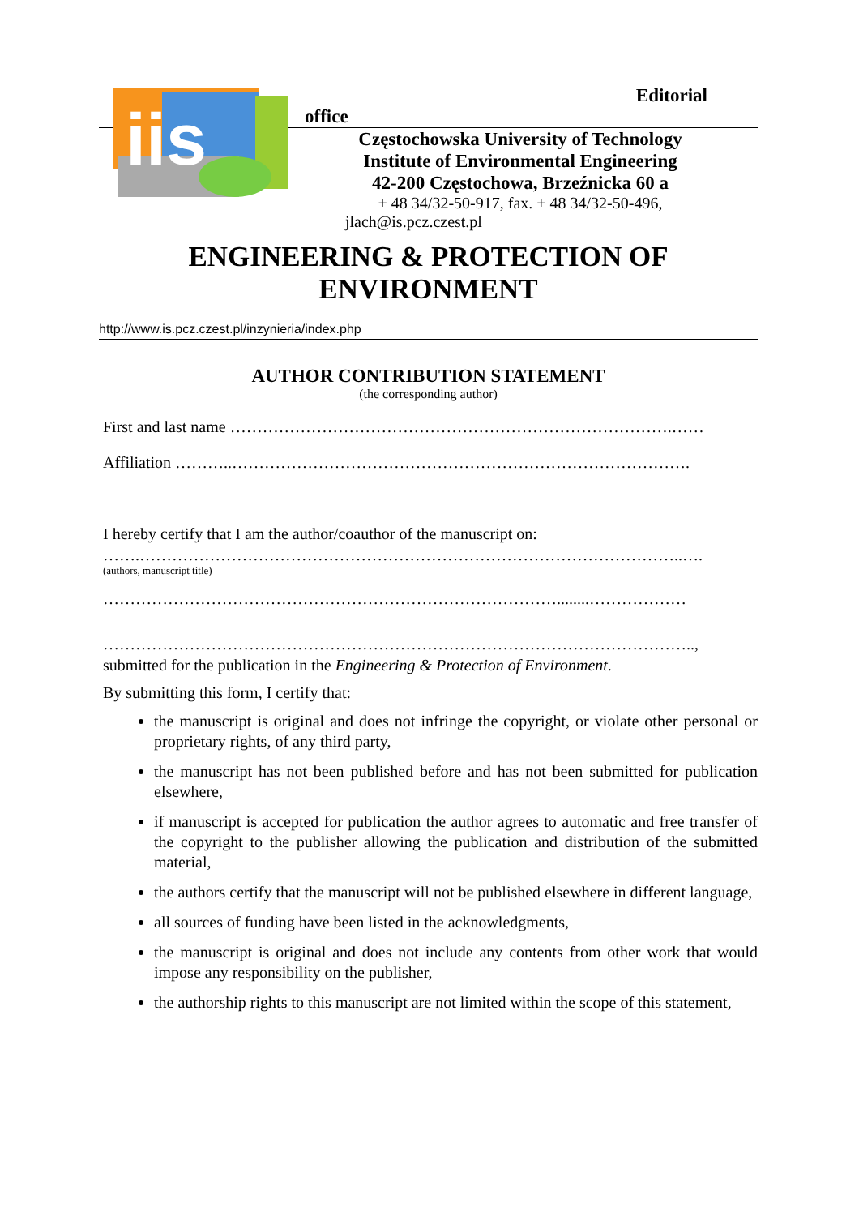iis
Editorial
office
Częstochowska University of Technology
Institute of Environmental Engineering
42-200 Częstochowa, Brzeźnicka 60 a
+ 48 34/32-50-917, fax. + 48 34/32-50-496,
jlach@is.pcz.czest.pl
ENGINEERING & PROTECTION OF
ENVIRONMENT
http://www.is.pcz.czest.pl/inzynieria/index.php
AUTHOR CONTRIBUTION STATEMENT
(the corresponding author)
First and last name ……………………………………………………………………….……
Affiliation ………..………………………………………………………………………….
I hereby certify that I am the author/coauthor of the manuscript on:
…….………………………………………………………………………………………..….
(authors, manuscript title)
…………………………………………………………………………........………………
………………………………………………………………………………………………..,
submitted for the publication in the Engineering & Protection of Environment.
By submitting this form, I certify that:
the manuscript is original and does not infringe the copyright, or violate other personal or proprietary rights, of any third party,
the manuscript has not been published before and has not been submitted for publication elsewhere,
if manuscript is accepted for publication the author agrees to automatic and free transfer of the copyright to the publisher allowing the publication and distribution of the submitted material,
the authors certify that the manuscript will not be published elsewhere in different language,
all sources of funding have been listed in the acknowledgments,
the manuscript is original and does not include any contents from other work that would impose any responsibility on the publisher,
the authorship rights to this manuscript are not limited within the scope of this statement,